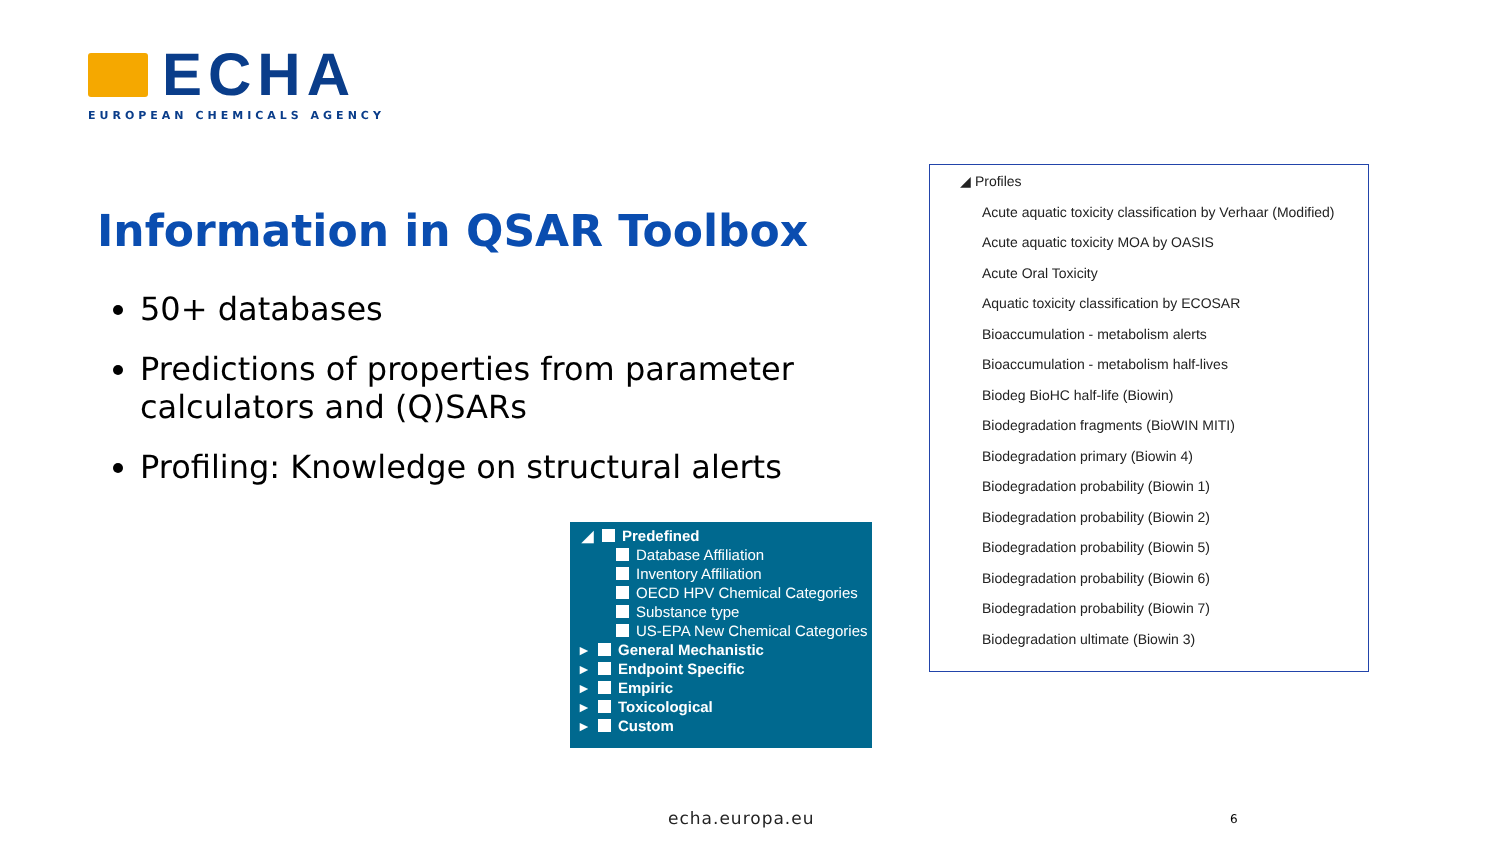ECHA
EUROPEAN CHEMICALS AGENCY
Information in QSAR Toolbox
50+ databases
Predictions of properties from parameter calculators and (Q)SARs
Profiling: Knowledge on structural alerts
◢ Predefined
Database Affiliation
Inventory Affiliation
OECD HPV Chemical Categories
Substance type
US-EPA New Chemical Categories
▸ General Mechanistic
▸ Endpoint Specific
▸ Empiric
▸ Toxicological
▸ Custom
◢ Profiles
Acute aquatic toxicity classification by Verhaar (Modified)
Acute aquatic toxicity MOA by OASIS
Acute Oral Toxicity
Aquatic toxicity classification by ECOSAR
Bioaccumulation - metabolism alerts
Bioaccumulation - metabolism half-lives
Biodeg BioHC half-life (Biowin)
Biodegradation fragments (BioWIN MITI)
Biodegradation primary (Biowin 4)
Biodegradation probability (Biowin 1)
Biodegradation probability (Biowin 2)
Biodegradation probability (Biowin 5)
Biodegradation probability (Biowin 6)
Biodegradation probability (Biowin 7)
Biodegradation ultimate (Biowin 3)
echa.europa.eu 6